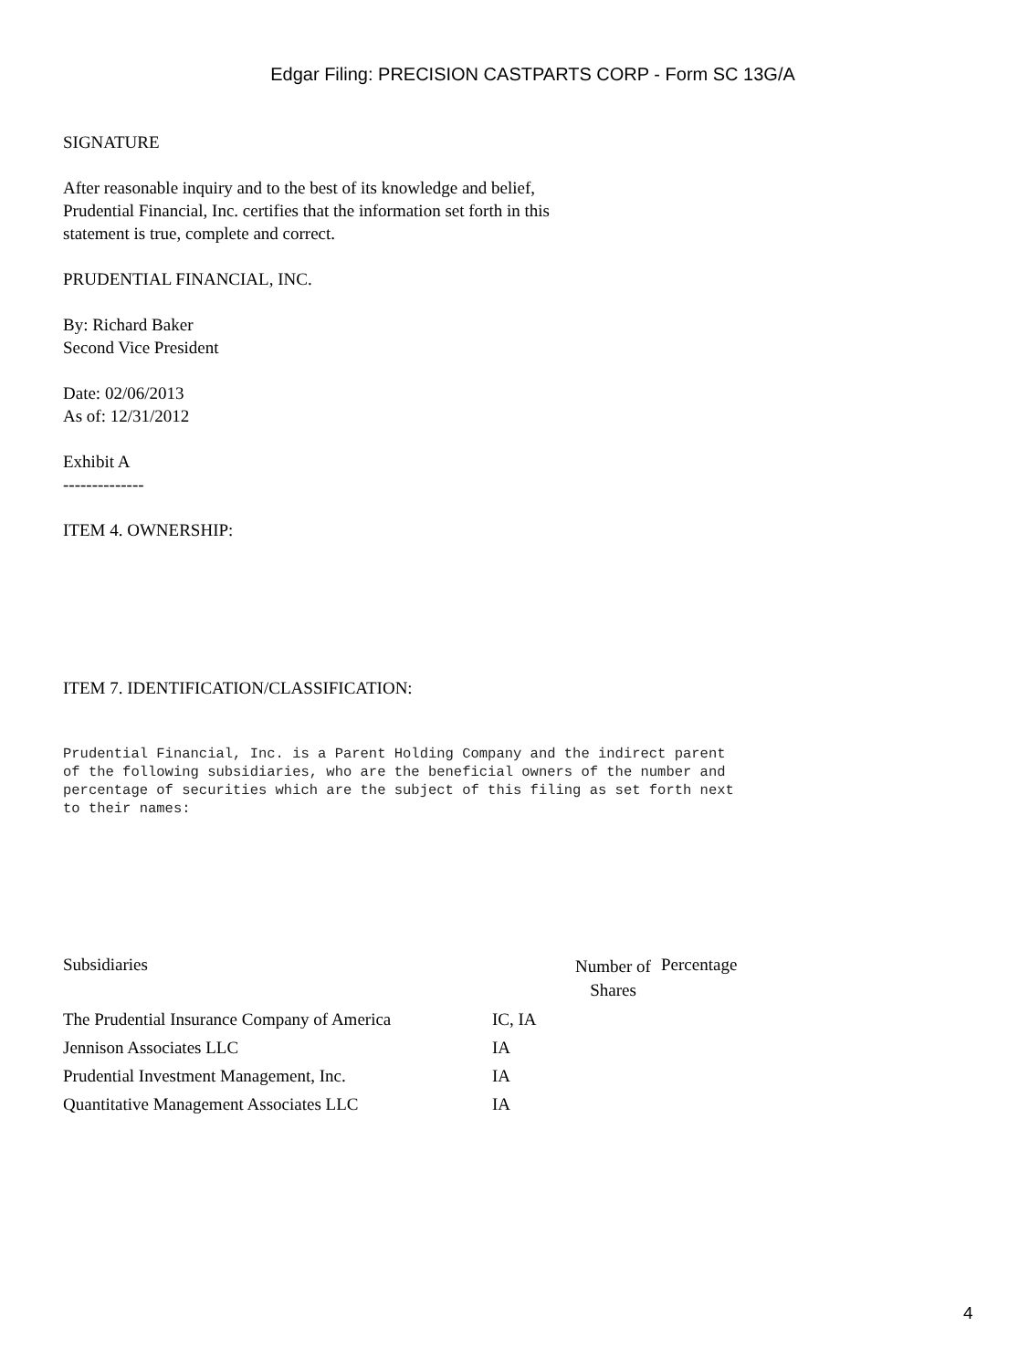Edgar Filing: PRECISION CASTPARTS CORP - Form SC 13G/A
SIGNATURE
After reasonable inquiry and to the best of its knowledge and belief,
Prudential Financial, Inc. certifies that the information set forth in this
statement is true, complete and correct.
PRUDENTIAL FINANCIAL, INC.
By: Richard Baker
Second Vice President
Date: 02/06/2013
As of: 12/31/2012
Exhibit A
--------------
ITEM 4. OWNERSHIP:
ITEM 7. IDENTIFICATION/CLASSIFICATION:
Prudential Financial, Inc. is a Parent Holding Company and the indirect parent
of the following subsidiaries, who are the beneficial owners of the number and
percentage of securities which are the subject of this filing as set forth next
to their names:
| Subsidiaries | | Number of Shares | Percentage |
| --- | --- | --- | --- |
| The Prudential Insurance Company of America | IC, IA | | |
| Jennison Associates LLC | IA | | |
| Prudential Investment Management, Inc. | IA | | |
| Quantitative Management Associates LLC | IA | | |
4